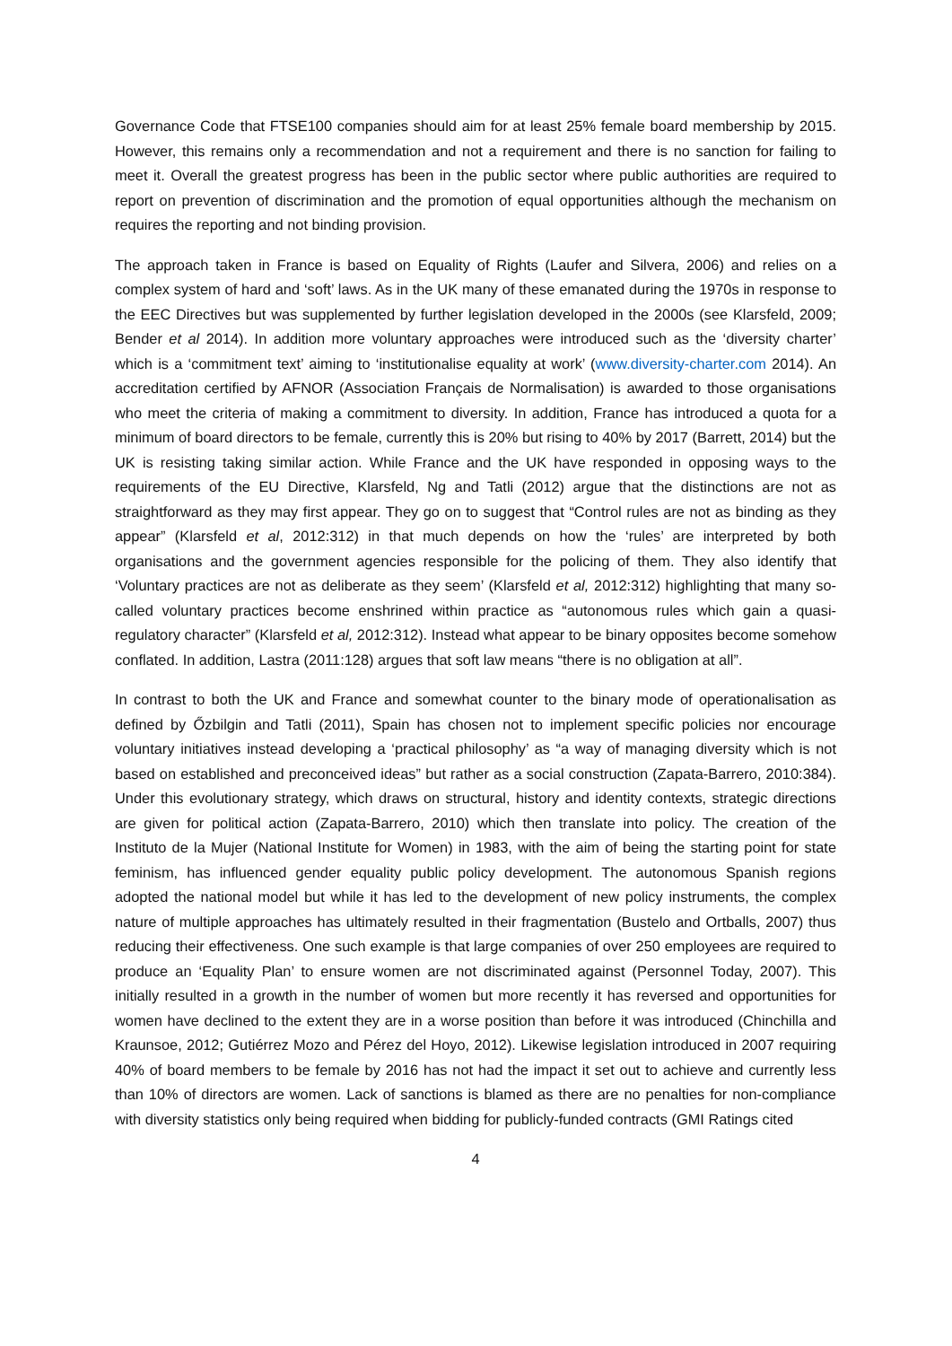Governance Code that FTSE100 companies should aim for at least 25% female board membership by 2015. However, this remains only a recommendation and not a requirement and there is no sanction for failing to meet it. Overall the greatest progress has been in the public sector where public authorities are required to report on prevention of discrimination and the promotion of equal opportunities although the mechanism on requires the reporting and not binding provision.
The approach taken in France is based on Equality of Rights (Laufer and Silvera, 2006) and relies on a complex system of hard and ‘soft’ laws. As in the UK many of these emanated during the 1970s in response to the EEC Directives but was supplemented by further legislation developed in the 2000s (see Klarsfeld, 2009; Bender et al 2014). In addition more voluntary approaches were introduced such as the ‘diversity charter’ which is a ‘commitment text’ aiming to ‘institutionalise equality at work’ (www.diversity-charter.com 2014). An accreditation certified by AFNOR (Association Français de Normalisation) is awarded to those organisations who meet the criteria of making a commitment to diversity. In addition, France has introduced a quota for a minimum of board directors to be female, currently this is 20% but rising to 40% by 2017 (Barrett, 2014) but the UK is resisting taking similar action. While France and the UK have responded in opposing ways to the requirements of the EU Directive, Klarsfeld, Ng and Tatli (2012) argue that the distinctions are not as straightforward as they may first appear. They go on to suggest that “Control rules are not as binding as they appear” (Klarsfeld et al, 2012:312) in that much depends on how the ‘rules’ are interpreted by both organisations and the government agencies responsible for the policing of them. They also identify that ‘Voluntary practices are not as deliberate as they seem’ (Klarsfeld et al, 2012:312) highlighting that many so-called voluntary practices become enshrined within practice as “autonomous rules which gain a quasi-regulatory character” (Klarsfeld et al, 2012:312). Instead what appear to be binary opposites become somehow conflated. In addition, Lastra (2011:128) argues that soft law means “there is no obligation at all”.
In contrast to both the UK and France and somewhat counter to the binary mode of operationalisation as defined by Őzbilgin and Tatli (2011), Spain has chosen not to implement specific policies nor encourage voluntary initiatives instead developing a ‘practical philosophy’ as “a way of managing diversity which is not based on established and preconceived ideas” but rather as a social construction (Zapata-Barrero, 2010:384). Under this evolutionary strategy, which draws on structural, history and identity contexts, strategic directions are given for political action (Zapata-Barrero, 2010) which then translate into policy. The creation of the Instituto de la Mujer (National Institute for Women) in 1983, with the aim of being the starting point for state feminism, has influenced gender equality public policy development. The autonomous Spanish regions adopted the national model but while it has led to the development of new policy instruments, the complex nature of multiple approaches has ultimately resulted in their fragmentation (Bustelo and Ortballs, 2007) thus reducing their effectiveness. One such example is that large companies of over 250 employees are required to produce an ‘Equality Plan’ to ensure women are not discriminated against (Personnel Today, 2007). This initially resulted in a growth in the number of women but more recently it has reversed and opportunities for women have declined to the extent they are in a worse position than before it was introduced (Chinchilla and Kraunsoe, 2012; Gutiérrez Mozo and Pérez del Hoyo, 2012). Likewise legislation introduced in 2007 requiring 40% of board members to be female by 2016 has not had the impact it set out to achieve and currently less than 10% of directors are women. Lack of sanctions is blamed as there are no penalties for non-compliance with diversity statistics only being required when bidding for publicly-funded contracts (GMI Ratings cited
4